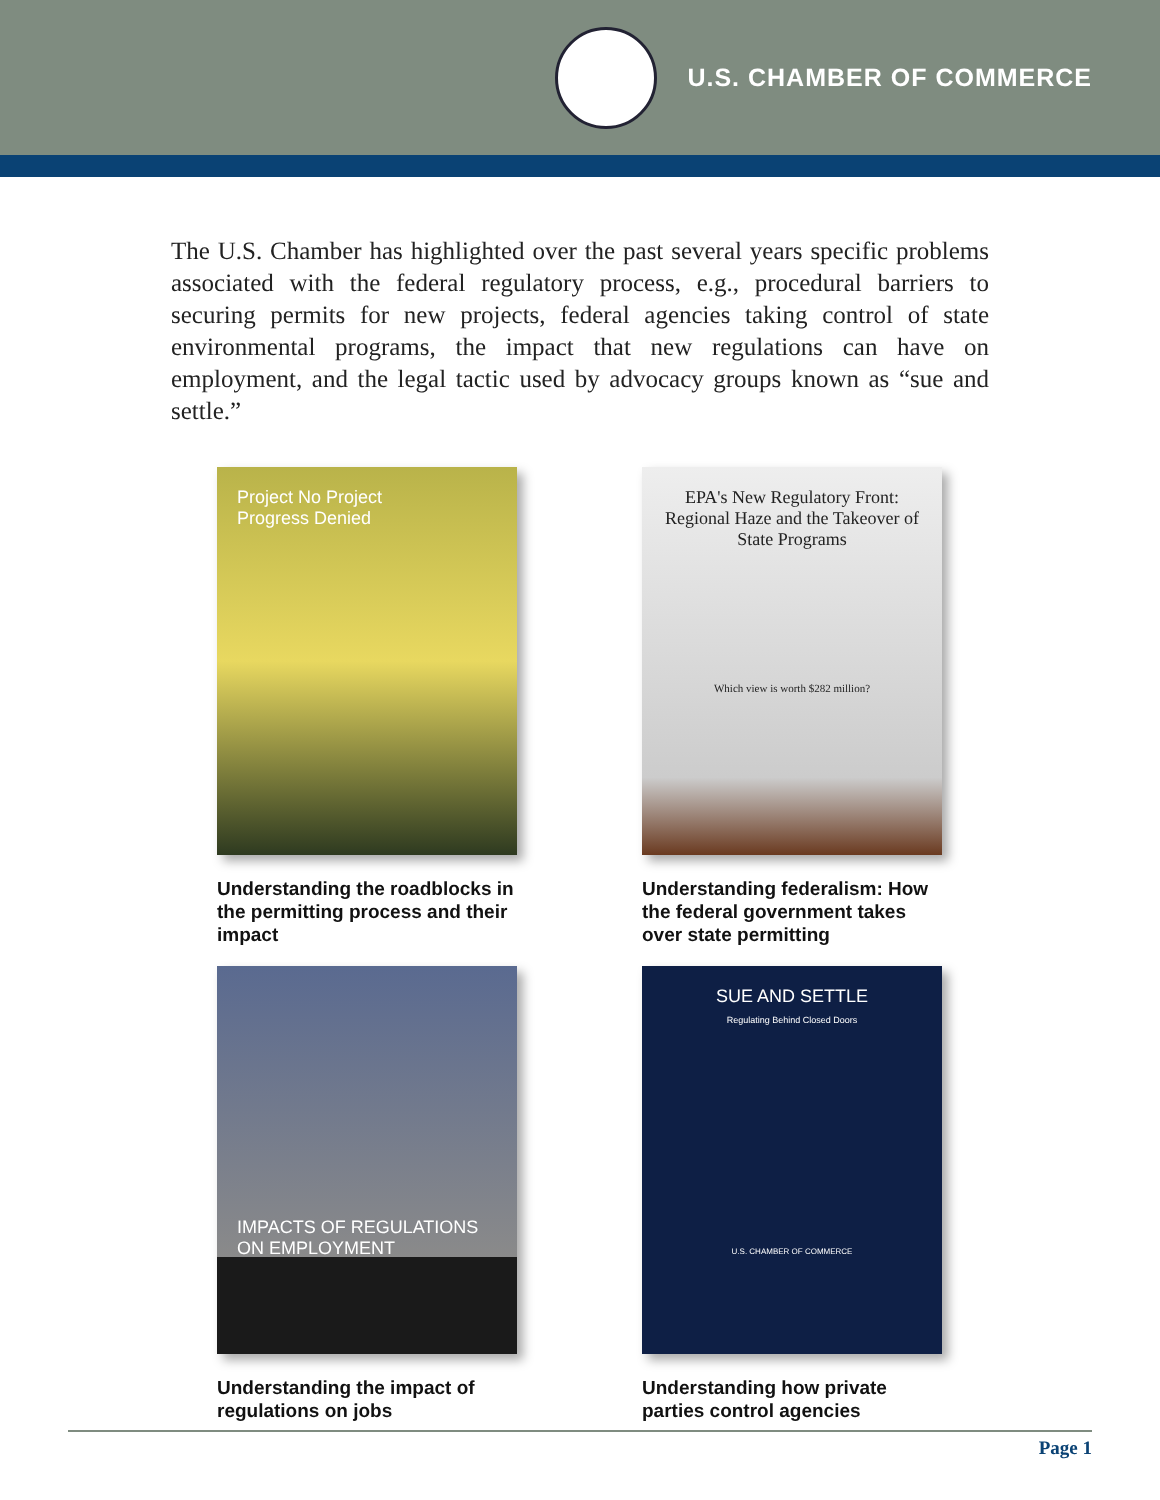U.S. CHAMBER OF COMMERCE
The U.S. Chamber has highlighted over the past several years specific problems associated with the federal regulatory process, e.g., procedural barriers to securing permits for new projects, federal agencies taking control of state environmental programs, the impact that new regulations can have on employment, and the legal tactic used by advocacy groups known as “sue and settle.”
Project No Project
Progress Denied
Understanding the roadblocks in the permitting process and their impact
EPA's New Regulatory Front: Regional Haze and the Takeover of State Programs
Which view is worth $282 million?
Understanding federalism: How the federal government takes over state permitting
IMPACTS OF REGULATIONS ON EMPLOYMENT
Understanding the impact of regulations on jobs
SUE AND SETTLE
Regulating Behind Closed Doors
U.S. CHAMBER OF COMMERCE
Understanding how private parties control agencies
Page 1